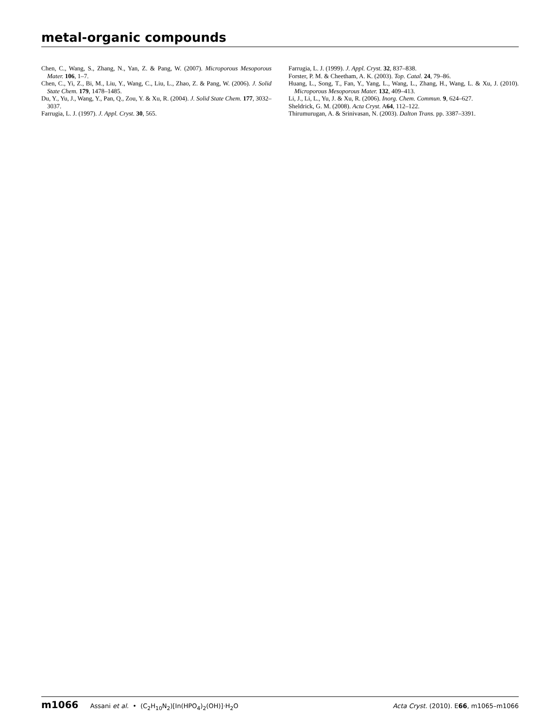metal-organic compounds
Chen, C., Wang, S., Zhang, N., Yan, Z. & Pang, W. (2007). Microporous Mesoporous Mater. 106, 1–7.
Chen, C., Yi, Z., Bi, M., Liu, Y., Wang, C., Liu, L., Zhao, Z. & Pang, W. (2006). J. Solid State Chem. 179, 1478–1485.
Du, Y., Yu, J., Wang, Y., Pan, Q., Zou, Y. & Xu, R. (2004). J. Solid State Chem. 177, 3032–3037.
Farrugia, L. J. (1997). J. Appl. Cryst. 30, 565.
Farrugia, L. J. (1999). J. Appl. Cryst. 32, 837–838.
Forster, P. M. & Cheetham, A. K. (2003). Top. Catal. 24, 79–86.
Huang, L., Song, T., Fan, Y., Yang, L., Wang, L., Zhang, H., Wang, L. & Xu, J. (2010). Microporous Mesoporous Mater. 132, 409–413.
Li, J., Li, L., Yu, J. & Xu, R. (2006). Inorg. Chem. Commun. 9, 624–627.
Sheldrick, G. M. (2008). Acta Cryst. A64, 112–122.
Thirumurugan, A. & Srinivasan, N. (2003). Dalton Trans. pp. 3387–3391.
m1066 Assani et al. • (C<sub>2</sub>H<sub>10</sub>N<sub>2</sub>)[In(HPO<sub>4</sub>)<sub>2</sub>(OH)]·H<sub>2</sub>O
Acta Cryst. (2010). E66, m1065–m1066